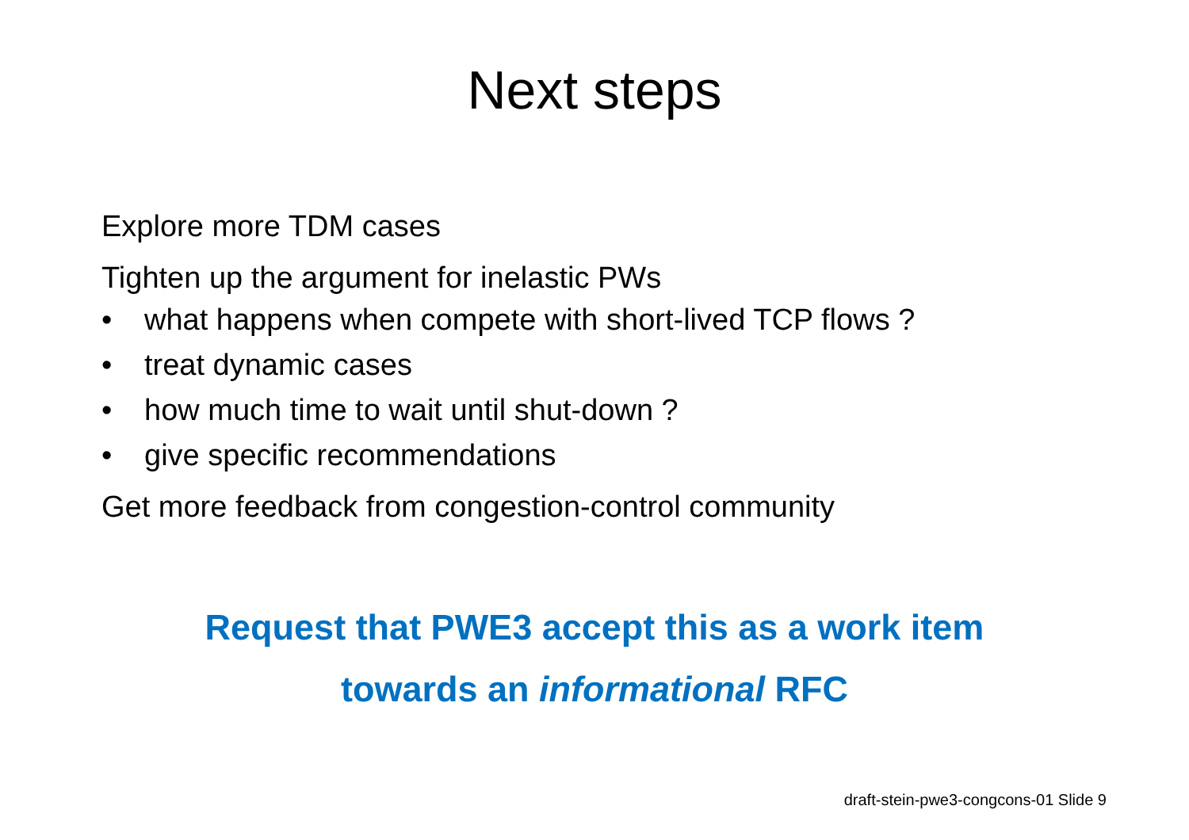Next steps
Explore more TDM cases
Tighten up the argument for inelastic PWs
• what happens when compete with short-lived TCP flows ?
• treat dynamic cases
• how much time to wait until shut-down ?
• give specific recommendations
Get more feedback from congestion-control community
Request that PWE3 accept this as a work item
towards an informational RFC
draft-stein-pwe3-congcons-01 Slide 9